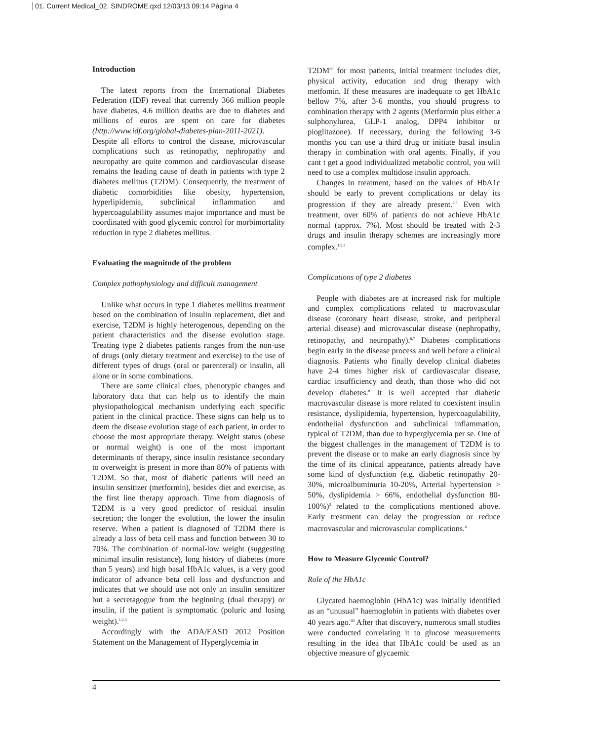01. Current Medical_02. SINDROME.qxd 12/03/13 09:14 Página 4
Introduction
The latest reports from the International Diabetes Federation (IDF) reveal that currently 366 million people have diabetes, 4.6 million deaths are due to diabetes and millions of euros are spent on care for diabetes (http://www.idf.org/global-diabetes-plan-2011-2021). Despite all efforts to control the disease, microvascular complications such as retinopathy, nephropathy and neuropathy are quite common and cardiovascular disease remains the leading cause of death in patients with type 2 diabetes mellitus (T2DM). Consequently, the treatment of diabetic comorbidities like obesity, hypertension, hyperlipidemia, subclinical inflammation and hypercoagulability assumes major importance and must be coordinated with good glycemic control for morbimortality reduction in type 2 diabetes mellitus.
Evaluating the magnitude of the problem
Complex pathophysiology and difficult management
Unlike what occurs in type 1 diabetes mellitus treatment based on the combination of insulin replacement, diet and exercise, T2DM is highly heterogenous, depending on the patient characteristics and the disease evolution stage. Treating type 2 diabetes patients ranges from the non-use of drugs (only dietary treatment and exercise) to the use of different types of drugs (oral or parenteral) or insulin, all alone or in some combinations.
There are some clinical clues, phenotypic changes and laboratory data that can help us to identify the main physiopathological mechanism underlying each specific patient in the clinical practice. These signs can help us to deem the disease evolution stage of each patient, in order to choose the most appropriate therapy. Weight status (obese or normal weight) is one of the most important determinants of therapy, since insulin resistance secondary to overweight is present in more than 80% of patients with T2DM. So that, most of diabetic patients will need an insulin sensitizer (metformin), besides diet and exercise, as the first line therapy approach. Time from diagnosis of T2DM is a very good predictor of residual insulin secretion; the longer the evolution, the lower the insulin reserve. When a patient is diagnosed of T2DM there is already a loss of beta cell mass and function between 30 to 70%. The combination of normal-low weight (suggesting minimal insulin resistance), long history of diabetes (more than 5 years) and high basal HbA1c values, is a very good indicator of advance beta cell loss and dysfunction and indicates that we should use not only an insulin sensitizer but a secretagogue from the beginning (dual therapy) or insulin, if the patient is symptomatic (poluric and losing weight).<sup>1,2,3</sup>
Accordingly with the ADA/EASD 2012 Position Statement on the Management of Hyperglycemia in
T2DM<sup>68</sup> for most patients, initial treatment includes diet, physical activity, education and drug therapy with metfomin. If these measures are inadequate to get HbA1c bellow 7%, after 3-6 months, you should progress to combination therapy with 2 agents (Metformin plus either a sulphonylurea, GLP-1 analog, DPP4 inhibitor or pioglitazone). If necessary, during the following 3-6 months you can use a third drug or initiate basal insulin therapy in combination with oral agents. Finally, if you cant t get a good individualized metabolic control, you will need to use a complex multidose insulin approach.
Changes in treatment, based on the values of HbA1c should be early to prevent complications or delay its progression if they are already present.<sup>4,5</sup> Even with treatment, over 60% of patients do not achieve HbA1c normal (approx. 7%). Most should be treated with 2-3 drugs and insulin therapy schemes are increasingly more complex.<sup>1,2,3</sup>
Complications of type 2 diabetes
People with diabetes are at increased risk for multiple and complex complications related to macrovascular disease (coronary heart disease, stroke, and peripheral arterial disease) and microvascular disease (nephropathy, retinopathy, and neuropathy).<sup>6,7</sup> Diabetes complications begin early in the disease process and well before a clinical diagnosis. Patients who finally develop clinical diabetes have 2-4 times higher risk of cardiovascular disease, cardiac insufficiency and death, than those who did not develop diabetes.<sup>8</sup> It is well accepted that diabetic macrovascular disease is more related to coexistent insulin resistance, dyslipidemia, hypertension, hypercoagulability, endothelial dysfunction and subclinical inflammation, typical of T2DM, than due to hyperglycemia per se. One of the biggest challenges in the management of T2DM is to prevent the disease or to make an early diagnosis since by the time of its clinical appearance, patients already have some kind of dysfunction (e.g. diabetic retinopathy 20-30%, microalbuminuria 10-20%, Arterial hypertension > 50%, dyslipidemia > 66%, endothelial dysfunction 80-100%)<sup>2</sup> related to the complications mentioned above. Early treatment can delay the progression or reduce macrovascular and microvascular complications.<sup>4</sup>
How to Measure Glycemic Control?
Role of the HbA1c
Glycated haemoglobin (HbA1c) was initially identified as an “unusual” haemoglobin in patients with diabetes over 40 years ago.<sup>69</sup> After that discovery, numerous small studies were conducted correlating it to glucose measurements resulting in the idea that HbA1c could be used as an objective measure of glycaemic
4